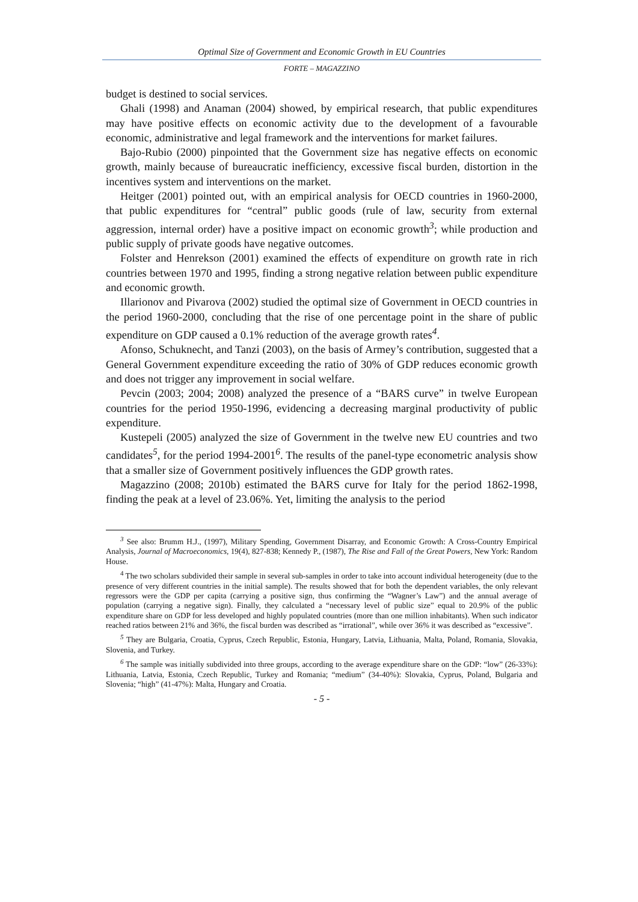Optimal Size of Government and Economic Growth in EU Countries
FORTE – MAGAZZINO
budget is destined to social services.
Ghali (1998) and Anaman (2004) showed, by empirical research, that public expenditures may have positive effects on economic activity due to the development of a favourable economic, administrative and legal framework and the interventions for market failures.
Bajo-Rubio (2000) pinpointed that the Government size has negative effects on economic growth, mainly because of bureaucratic inefficiency, excessive fiscal burden, distortion in the incentives system and interventions on the market.
Heitger (2001) pointed out, with an empirical analysis for OECD countries in 1960-2000, that public expenditures for “central” public goods (rule of law, security from external aggression, internal order) have a positive impact on economic growth<sup>3</sup>; while production and public supply of private goods have negative outcomes.
Folster and Henrekson (2001) examined the effects of expenditure on growth rate in rich countries between 1970 and 1995, finding a strong negative relation between public expenditure and economic growth.
Illarionov and Pivarova (2002) studied the optimal size of Government in OECD countries in the period 1960-2000, concluding that the rise of one percentage point in the share of public expenditure on GDP caused a 0.1% reduction of the average growth rates<sup>4</sup>.
Afonso, Schuknecht, and Tanzi (2003), on the basis of Armey’s contribution, suggested that a General Government expenditure exceeding the ratio of 30% of GDP reduces economic growth and does not trigger any improvement in social welfare.
Pevcin (2003; 2004; 2008) analyzed the presence of a “BARS curve” in twelve European countries for the period 1950-1996, evidencing a decreasing marginal productivity of public expenditure.
Kustepeli (2005) analyzed the size of Government in the twelve new EU countries and two candidates<sup>5</sup>, for the period 1994-2001<sup>6</sup>. The results of the panel-type econometric analysis show that a smaller size of Government positively influences the GDP growth rates.
Magazzino (2008; 2010b) estimated the BARS curve for Italy for the period 1862-1998, finding the peak at a level of 23.06%. Yet, limiting the analysis to the period
<sup>3</sup> See also: Brumm H.J., (1997), Military Spending, Government Disarray, and Economic Growth: A Cross-Country Empirical Analysis, Journal of Macroeconomics, 19(4), 827-838; Kennedy P., (1987), The Rise and Fall of the Great Powers, New York: Random House.
<sup>4</sup> The two scholars subdivided their sample in several sub-samples in order to take into account individual heterogeneity (due to the presence of very different countries in the initial sample). The results showed that for both the dependent variables, the only relevant regressors were the GDP per capita (carrying a positive sign, thus confirming the “Wagner’s Law”) and the annual average of population (carrying a negative sign). Finally, they calculated a “necessary level of public size” equal to 20.9% of the public expenditure share on GDP for less developed and highly populated countries (more than one million inhabitants). When such indicator reached ratios between 21% and 36%, the fiscal burden was described as “irrational”, while over 36% it was described as “excessive”.
<sup>5</sup> They are Bulgaria, Croatia, Cyprus, Czech Republic, Estonia, Hungary, Latvia, Lithuania, Malta, Poland, Romania, Slovakia, Slovenia, and Turkey.
<sup>6</sup> The sample was initially subdivided into three groups, according to the average expenditure share on the GDP: “low” (26-33%): Lithuania, Latvia, Estonia, Czech Republic, Turkey and Romania; “medium” (34-40%): Slovakia, Cyprus, Poland, Bulgaria and Slovenia; “high” (41-47%): Malta, Hungary and Croatia.
- 5 -